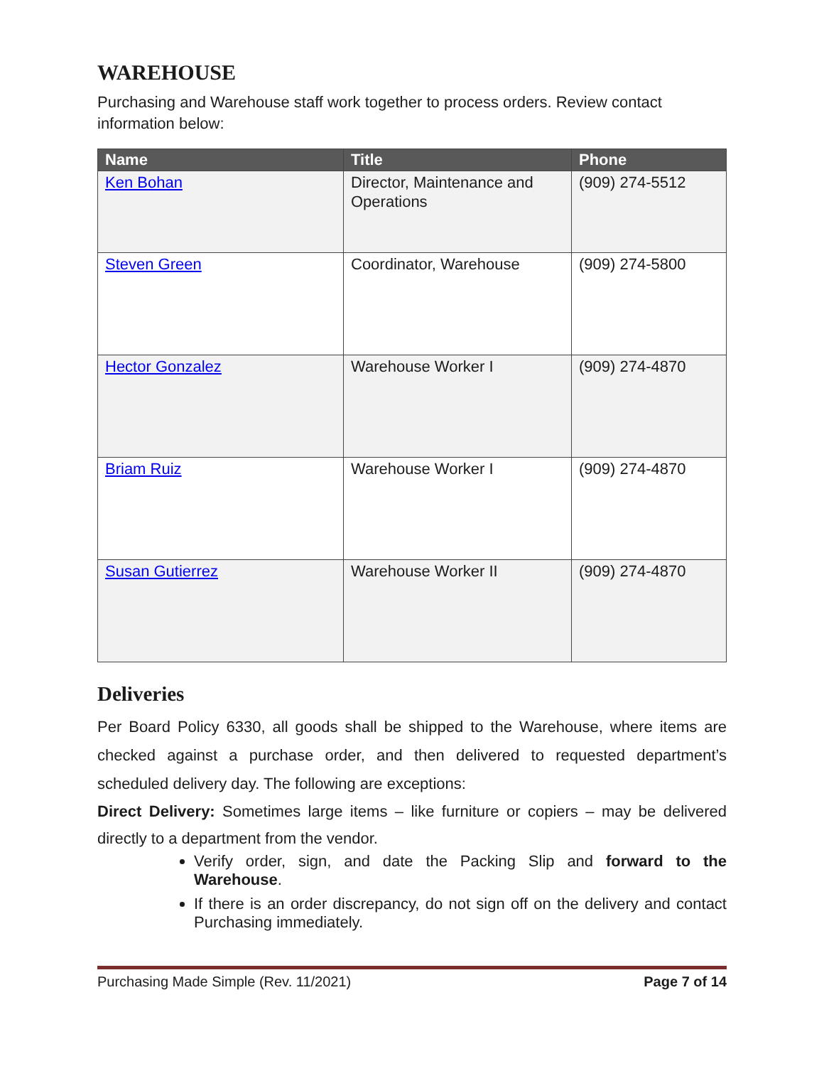WAREHOUSE
Purchasing and Warehouse staff work together to process orders. Review contact information below:
| Name | Title | Phone |
| --- | --- | --- |
| Ken Bohan | Director, Maintenance and Operations | (909) 274-5512 |
| Steven Green | Coordinator, Warehouse | (909) 274-5800 |
| Hector Gonzalez | Warehouse Worker I | (909) 274-4870 |
| Briam Ruiz | Warehouse Worker I | (909) 274-4870 |
| Susan Gutierrez | Warehouse Worker II | (909) 274-4870 |
Deliveries
Per Board Policy 6330, all goods shall be shipped to the Warehouse, where items are checked against a purchase order, and then delivered to requested department’s scheduled delivery day. The following are exceptions:
Direct Delivery: Sometimes large items – like furniture or copiers – may be delivered directly to a department from the vendor.
Verify order, sign, and date the Packing Slip and forward to the Warehouse.
If there is an order discrepancy, do not sign off on the delivery and contact Purchasing immediately.
Purchasing Made Simple (Rev. 11/2021) Page 7 of 14